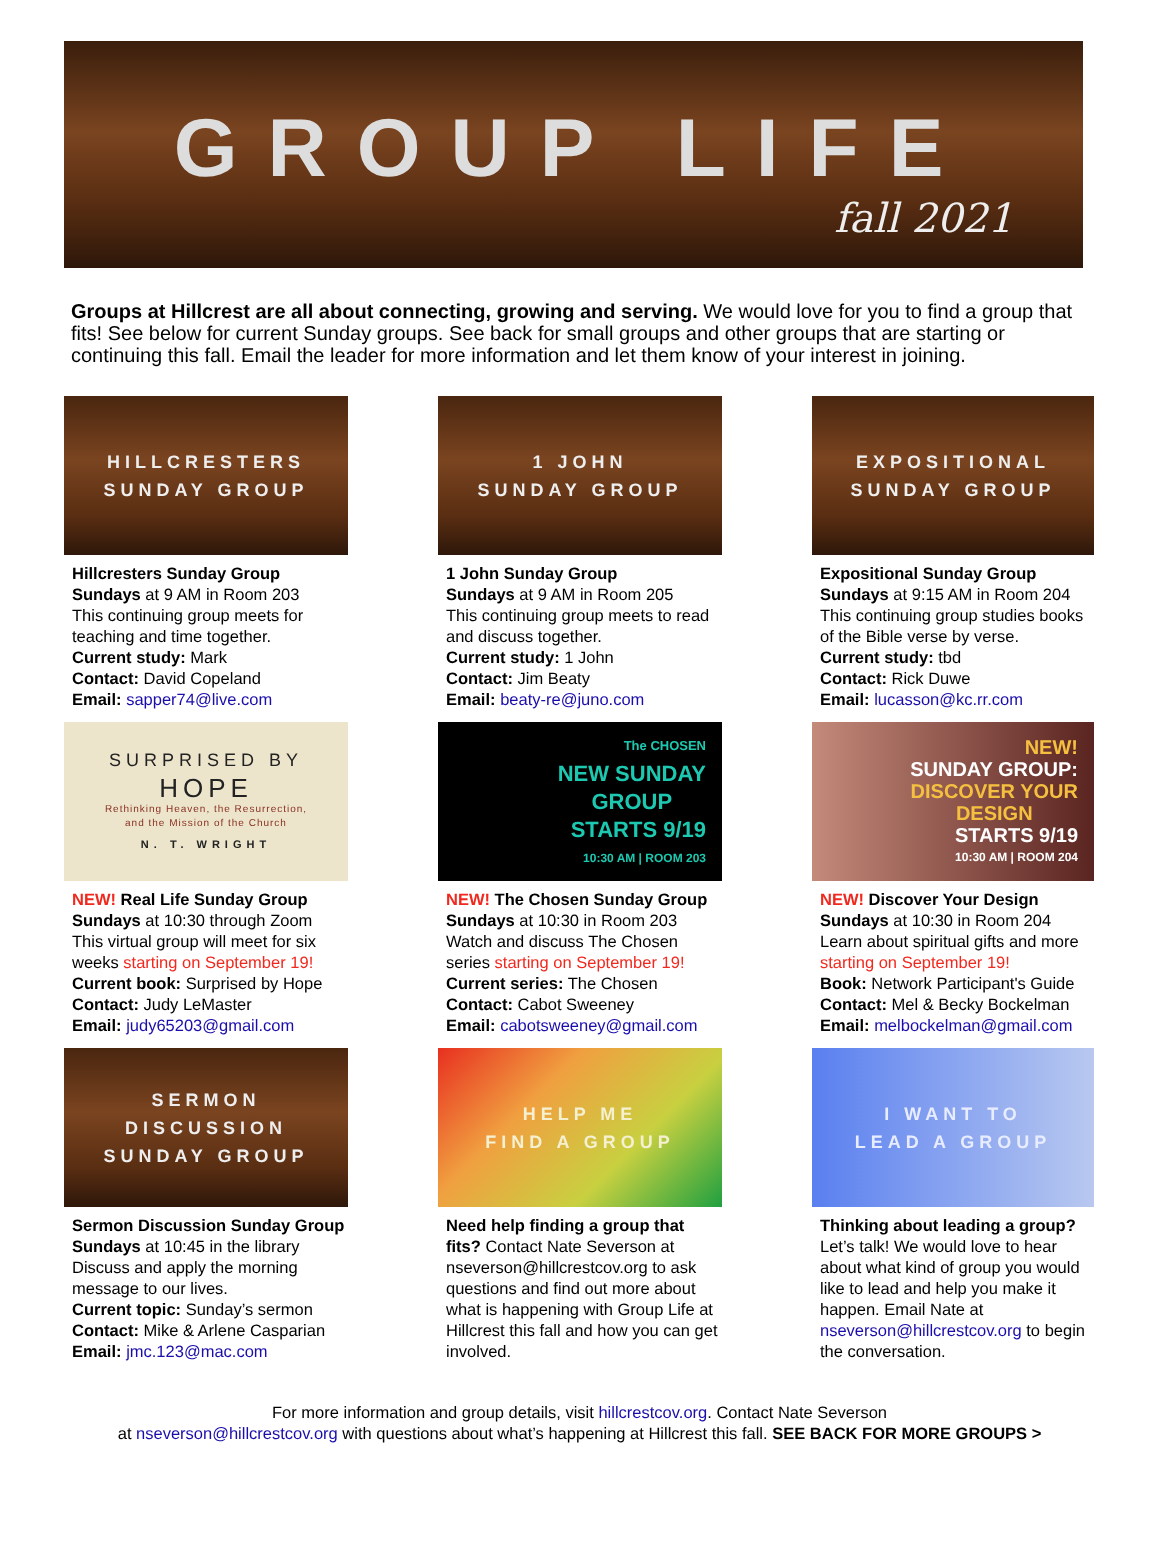GROUP LIFE
fall 2021
Groups at Hillcrest are all about connecting, growing and serving. We would love for you to find a group that fits! See below for current Sunday groups. See back for small groups and other groups that are starting or continuing this fall. Email the leader for more information and let them know of your interest in joining.
HILLCRESTERS
SUNDAY GROUP
Hillcresters Sunday Group
Sundays at 9 AM in Room 203
This continuing group meets for teaching and time together.
Current study: Mark
Contact: David Copeland
Email: sapper74@live.com
1 JOHN
SUNDAY GROUP
1 John Sunday Group
Sundays at 9 AM in Room 205
This continuing group meets to read and discuss together.
Current study: 1 John
Contact: Jim Beaty
Email: beaty-re@juno.com
EXPOSITIONAL
SUNDAY GROUP
Expositional Sunday Group
Sundays at 9:15 AM in Room 204
This continuing group studies books of the Bible verse by verse.
Current study: tbd
Contact: Rick Duwe
Email: lucasson@kc.rr.com
SURPRISED BY
HOPE
Rethinking Heaven, the Resurrection,
and the Mission of the Church
N. T. WRIGHT
NEW! Real Life Sunday Group
Sundays at 10:30 through Zoom
This virtual group will meet for six weeks starting on September 19!
Current book: Surprised by Hope
Contact: Judy LeMaster
Email: judy65203@gmail.com
The CHOSEN
NEW SUNDAY
GROUP
STARTS 9/19
10:30 AM | ROOM 203
NEW! The Chosen Sunday Group
Sundays at 10:30 in Room 203
Watch and discuss The Chosen series starting on September 19!
Current series: The Chosen
Contact: Cabot Sweeney
Email: cabotsweeney@gmail.com
NEW!
SUNDAY GROUP:
DISCOVER YOUR
DESIGN
STARTS 9/19
10:30 AM | ROOM 204
NEW! Discover Your Design
Sundays at 10:30 in Room 204
Learn about spiritual gifts and more starting on September 19!
Book: Network Participant's Guide
Contact: Mel & Becky Bockelman
Email: melbockelman@gmail.com
SERMON
DISCUSSION
SUNDAY GROUP
Sermon Discussion Sunday Group
Sundays at 10:45 in the library
Discuss and apply the morning message to our lives.
Current topic: Sunday’s sermon
Contact: Mike & Arlene Casparian
Email: jmc.123@mac.com
HELP ME
FIND A GROUP
Need help finding a group that fits? Contact Nate Severson at nseverson@hillcrestcov.org to ask questions and find out more about what is happening with Group Life at Hillcrest this fall and how you can get involved.
I WANT TO
LEAD A GROUP
Thinking about leading a group? Let’s talk! We would love to hear about what kind of group you would like to lead and help you make it happen. Email Nate at nseverson@hillcrestcov.org to begin the conversation.
For more information and group details, visit hillcrestcov.org. Contact Nate Severson
at nseverson@hillcrestcov.org with questions about what’s happening at Hillcrest this fall. SEE BACK FOR MORE GROUPS >